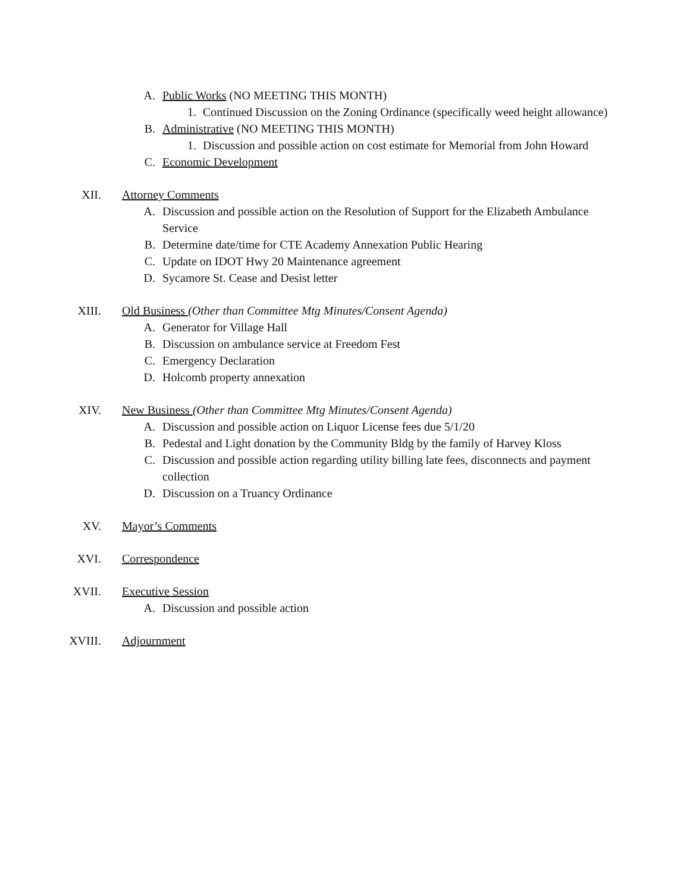A. Public Works (NO MEETING THIS MONTH)
1. Continued Discussion on the Zoning Ordinance (specifically weed height allowance)
B. Administrative (NO MEETING THIS MONTH)
1. Discussion and possible action on cost estimate for Memorial from John Howard
C. Economic Development
XII. Attorney Comments
A. Discussion and possible action on the Resolution of Support for the Elizabeth Ambulance Service
B. Determine date/time for CTE Academy Annexation Public Hearing
C. Update on IDOT Hwy 20 Maintenance agreement
D. Sycamore St. Cease and Desist letter
XIII. Old Business (Other than Committee Mtg Minutes/Consent Agenda)
A. Generator for Village Hall
B. Discussion on ambulance service at Freedom Fest
C. Emergency Declaration
D. Holcomb property annexation
XIV. New Business (Other than Committee Mtg Minutes/Consent Agenda)
A. Discussion and possible action on Liquor License fees due 5/1/20
B. Pedestal and Light donation by the Community Bldg by the family of Harvey Kloss
C. Discussion and possible action regarding utility billing late fees, disconnects and payment collection
D. Discussion on a Truancy Ordinance
XV. Mayor’s Comments
XVI. Correspondence
XVII. Executive Session
A. Discussion and possible action
XVIII. Adjournment